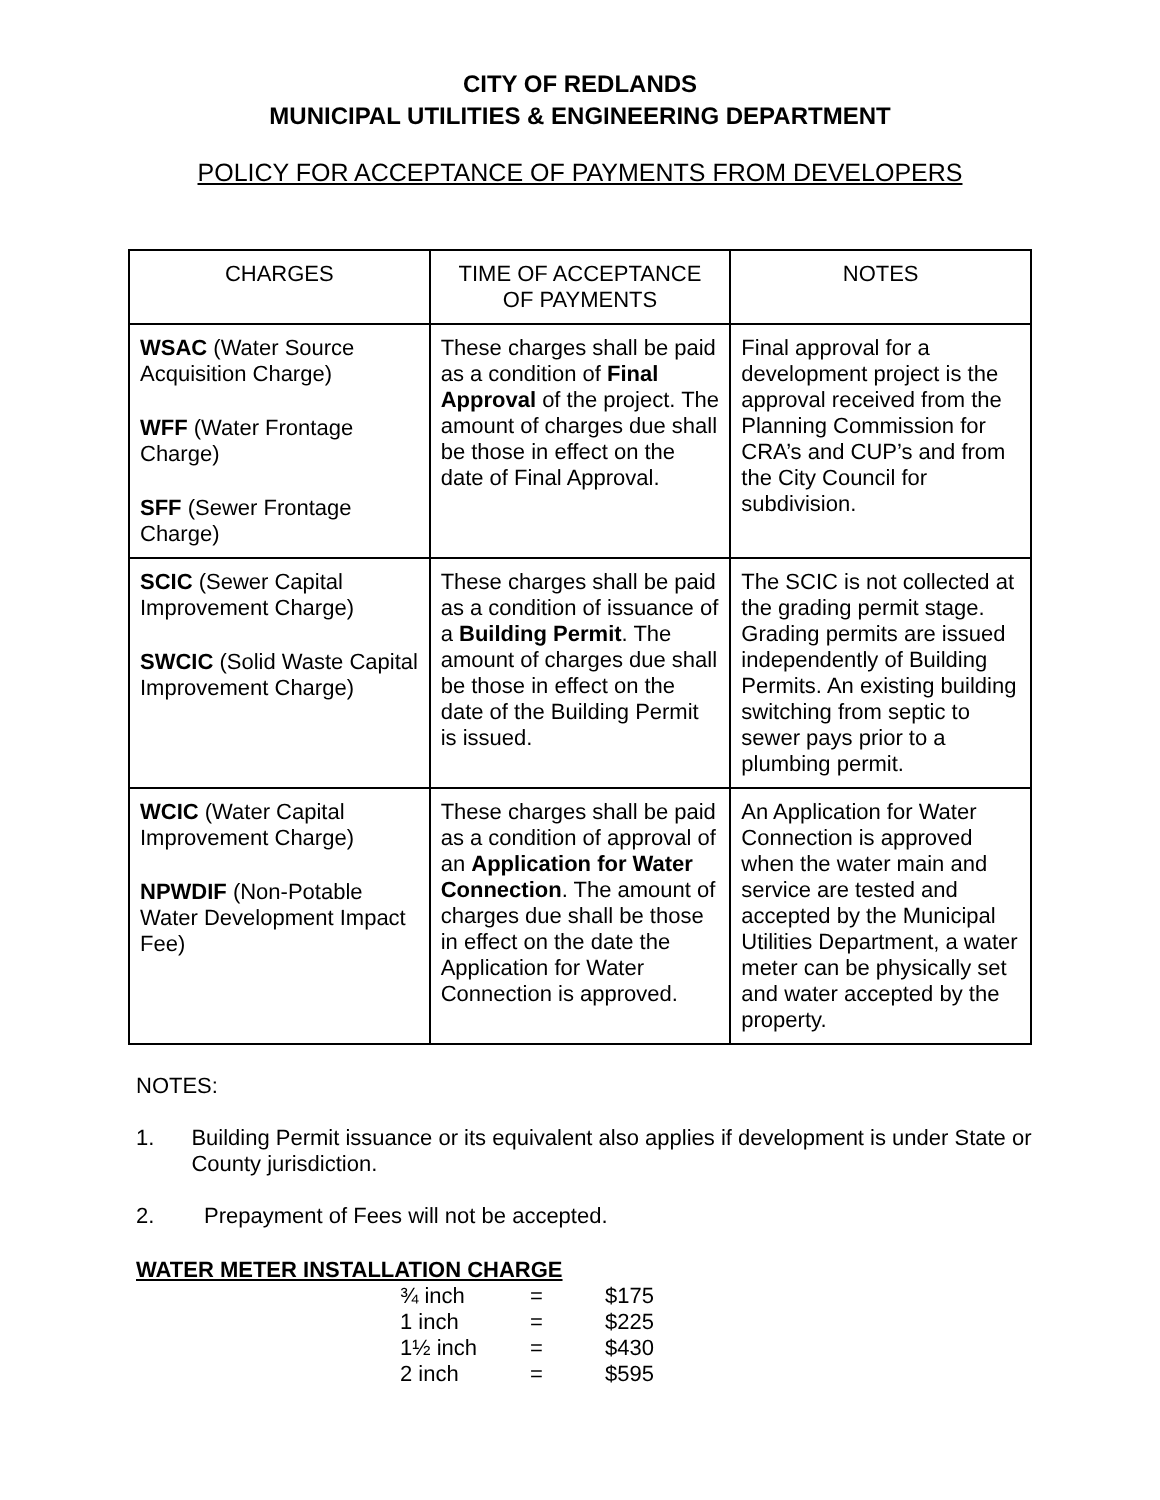CITY OF REDLANDS
MUNICIPAL UTILITIES & ENGINEERING DEPARTMENT
POLICY FOR ACCEPTANCE OF PAYMENTS FROM DEVELOPERS
| CHARGES | TIME OF ACCEPTANCE OF PAYMENTS | NOTES |
| --- | --- | --- |
| WSAC (Water Source Acquisition Charge) WFF (Water Frontage Charge) SFF (Sewer Frontage Charge) | These charges shall be paid as a condition of Final Approval of the project. The amount of charges due shall be those in effect on the date of Final Approval. | Final approval for a development project is the approval received from the Planning Commission for CRA’s and CUP’s and from the City Council for subdivision. |
| SCIC (Sewer Capital Improvement Charge) SWCIC (Solid Waste Capital Improvement Charge) | These charges shall be paid as a condition of issuance of a Building Permit . The amount of charges due shall be those in effect on the date of the Building Permit is issued. | The SCIC is not collected at the grading permit stage. Grading permits are issued independently of Building Permits. An existing building switching from septic to sewer pays prior to a plumbing permit. |
| WCIC (Water Capital Improvement Charge) NPWDIF (Non-Potable Water Development Impact Fee) | These charges shall be paid as a condition of approval of an Application for Water Connection . The amount of charges due shall be those in effect on the date the Application for Water Connection is approved. | An Application for Water Connection is approved when the water main and service are tested and accepted by the Municipal Utilities Department, a water meter can be physically set and water accepted by the property. |
NOTES:
1. Building Permit issuance or its equivalent also applies if development is under State or County jurisdiction.
2. Prepayment of Fees will not be accepted.
WATER METER INSTALLATION CHARGE
| ¾ inch | = | $175 |
| 1 inch | = | $225 |
| 1½ inch | = | $430 |
| 2 inch | = | $595 |